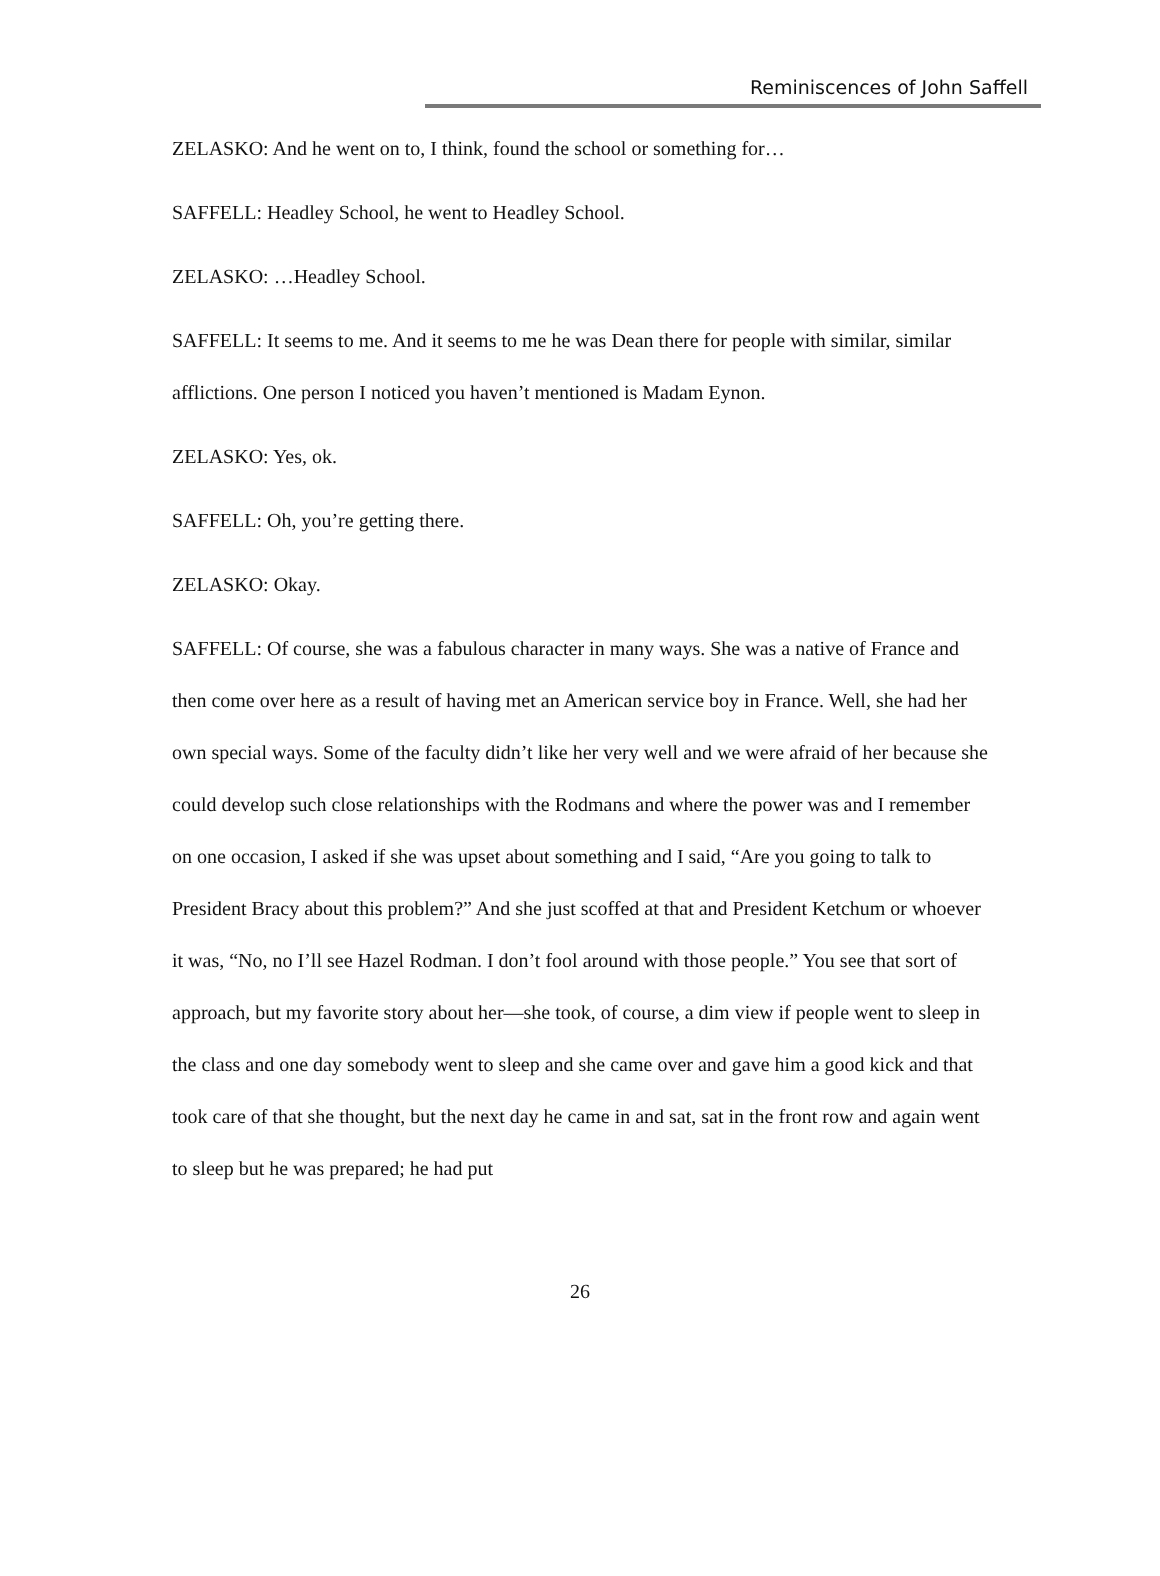Reminiscences of John Saffell
ZELASKO: And he went on to, I think, found the school or something for…
SAFFELL: Headley School, he went to Headley School.
ZELASKO: …Headley School.
SAFFELL: It seems to me. And it seems to me he was Dean there for people with similar, similar afflictions. One person I noticed you haven’t mentioned is Madam Eynon.
ZELASKO: Yes, ok.
SAFFELL: Oh, you’re getting there.
ZELASKO: Okay.
SAFFELL: Of course, she was a fabulous character in many ways. She was a native of France and then come over here as a result of having met an American service boy in France. Well, she had her own special ways. Some of the faculty didn’t like her very well and we were afraid of her because she could develop such close relationships with the Rodmans and where the power was and I remember on one occasion, I asked if she was upset about something and I said, “Are you going to talk to President Bracy about this problem?” And she just scoffed at that and President Ketchum or whoever it was, “No, no I’ll see Hazel Rodman. I don’t fool around with those people.” You see that sort of approach, but my favorite story about her—she took, of course, a dim view if people went to sleep in the class and one day somebody went to sleep and she came over and gave him a good kick and that took care of that she thought, but the next day he came in and sat, sat in the front row and again went to sleep but he was prepared; he had put
26